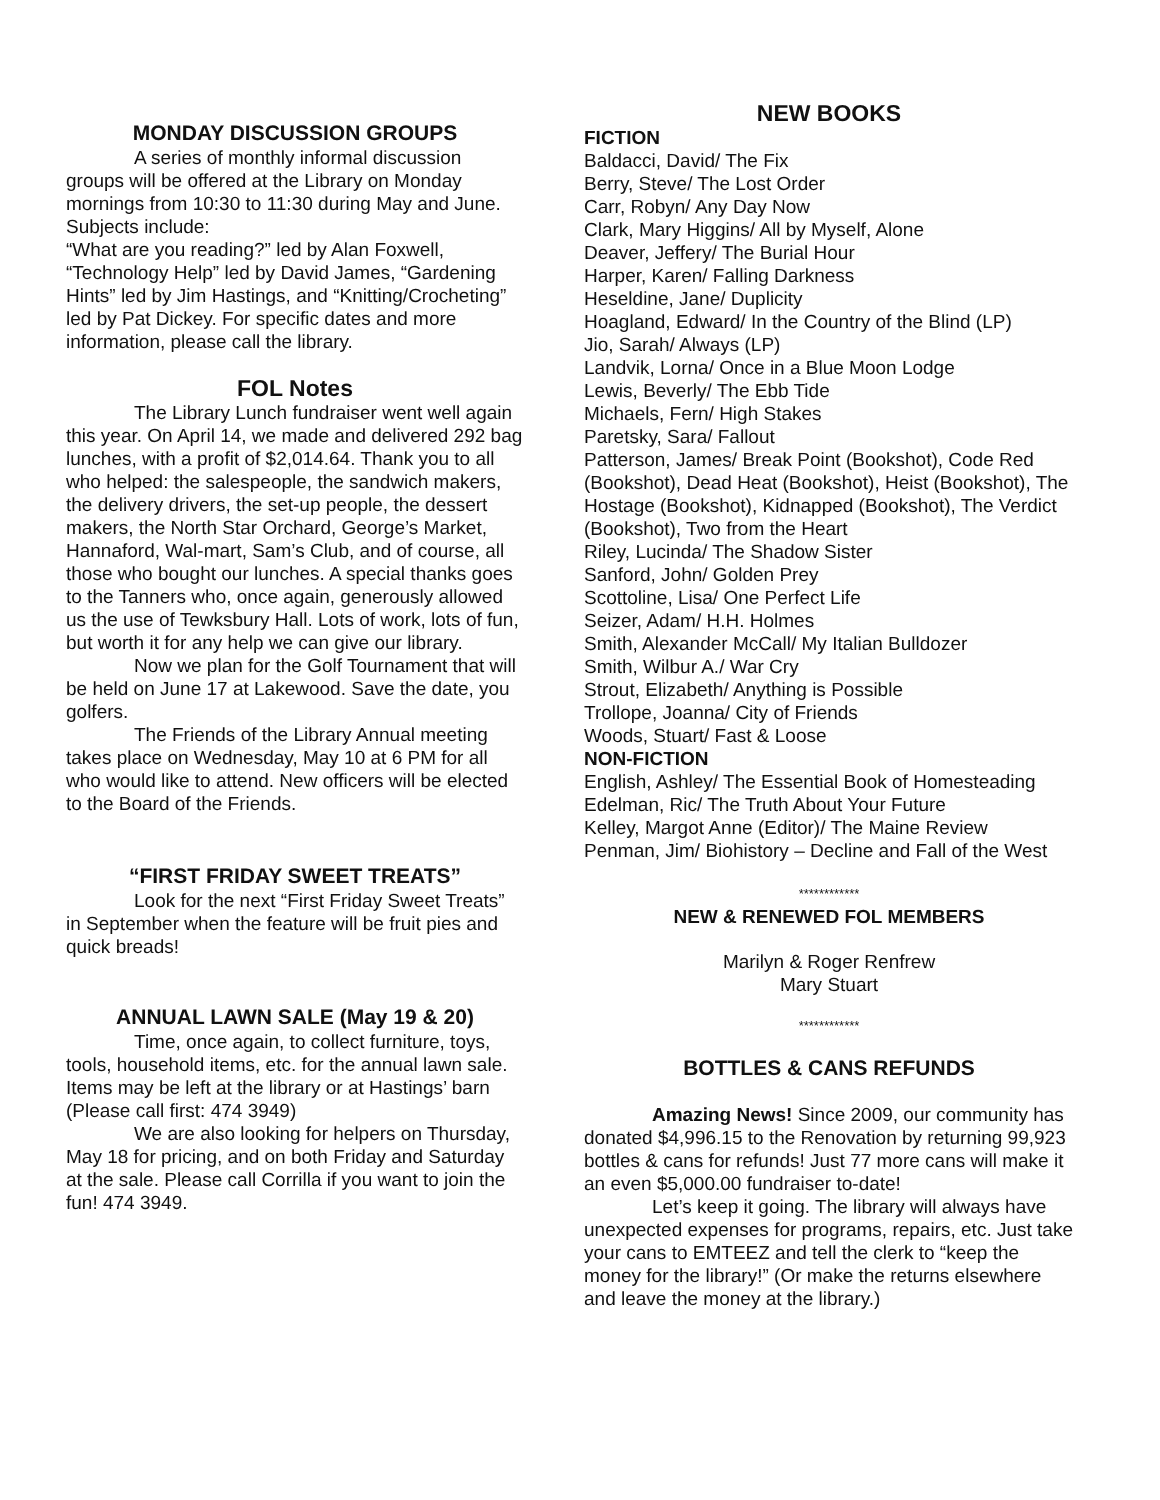MONDAY DISCUSSION GROUPS
A series of monthly informal discussion groups will be offered at the Library on Monday mornings from 10:30 to 11:30 during May and June. Subjects include:
“What are you reading?” led by Alan Foxwell, “Technology Help” led by David James, “Gardening Hints” led by Jim Hastings, and “Knitting/Crocheting” led by Pat Dickey. For specific dates and more information, please call the library.
FOL Notes
The Library Lunch fundraiser went well again this year. On April 14, we made and delivered 292 bag lunches, with a profit of $2,014.64. Thank you to all who helped: the salespeople, the sandwich makers, the delivery drivers, the set-up people, the dessert makers, the North Star Orchard, George’s Market, Hannaford, Wal-mart, Sam’s Club, and of course, all those who bought our lunches. A special thanks goes to the Tanners who, once again, generously allowed us the use of Tewksbury Hall. Lots of work, lots of fun, but worth it for any help we can give our library.
Now we plan for the Golf Tournament that will be held on June 17 at Lakewood. Save the date, you golfers.
The Friends of the Library Annual meeting takes place on Wednesday, May 10 at 6 PM for all who would like to attend. New officers will be elected to the Board of the Friends.
“FIRST FRIDAY SWEET TREATS”
Look for the next “First Friday Sweet Treats” in September when the feature will be fruit pies and quick breads!
ANNUAL LAWN SALE (May 19 & 20)
Time, once again, to collect furniture, toys, tools, household items, etc. for the annual lawn sale. Items may be left at the library or at Hastings’ barn (Please call first: 474 3949)
We are also looking for helpers on Thursday, May 18 for pricing, and on both Friday and Saturday at the sale. Please call Corrilla if you want to join the fun! 474 3949.
NEW BOOKS
FICTION
Baldacci, David/ The Fix
Berry, Steve/ The Lost Order
Carr, Robyn/ Any Day Now
Clark, Mary Higgins/ All by Myself, Alone
Deaver, Jeffery/ The Burial Hour
Harper, Karen/ Falling Darkness
Heseldine, Jane/ Duplicity
Hoagland, Edward/ In the Country of the Blind (LP)
Jio, Sarah/ Always (LP)
Landvik, Lorna/ Once in a Blue Moon Lodge
Lewis, Beverly/ The Ebb Tide
Michaels, Fern/ High Stakes
Paretsky, Sara/ Fallout
Patterson, James/ Break Point (Bookshot), Code Red (Bookshot), Dead Heat (Bookshot), Heist (Bookshot), The Hostage (Bookshot), Kidnapped (Bookshot), The Verdict (Bookshot), Two from the Heart
Riley, Lucinda/ The Shadow Sister
Sanford, John/ Golden Prey
Scottoline, Lisa/ One Perfect Life
Seizer, Adam/ H.H. Holmes
Smith, Alexander McCall/ My Italian Bulldozer
Smith, Wilbur A./ War Cry
Strout, Elizabeth/ Anything is Possible
Trollope, Joanna/ City of Friends
Woods, Stuart/ Fast & Loose
NON-FICTION
English, Ashley/ The Essential Book of Homesteading
Edelman, Ric/ The Truth About Your Future
Kelley, Margot Anne (Editor)/ The Maine Review
Penman, Jim/ Biohistory – Decline and Fall of the West
************
NEW & RENEWED FOL MEMBERS
Marilyn & Roger Renfrew
Mary Stuart
************
BOTTLES & CANS REFUNDS
Amazing News! Since 2009, our community has donated $4,996.15 to the Renovation by returning 99,923 bottles & cans for refunds! Just 77 more cans will make it an even $5,000.00 fundraiser to-date!
Let’s keep it going. The library will always have unexpected expenses for programs, repairs, etc. Just take your cans to EMTEEZ and tell the clerk to “keep the money for the library!” (Or make the returns elsewhere and leave the money at the library.)